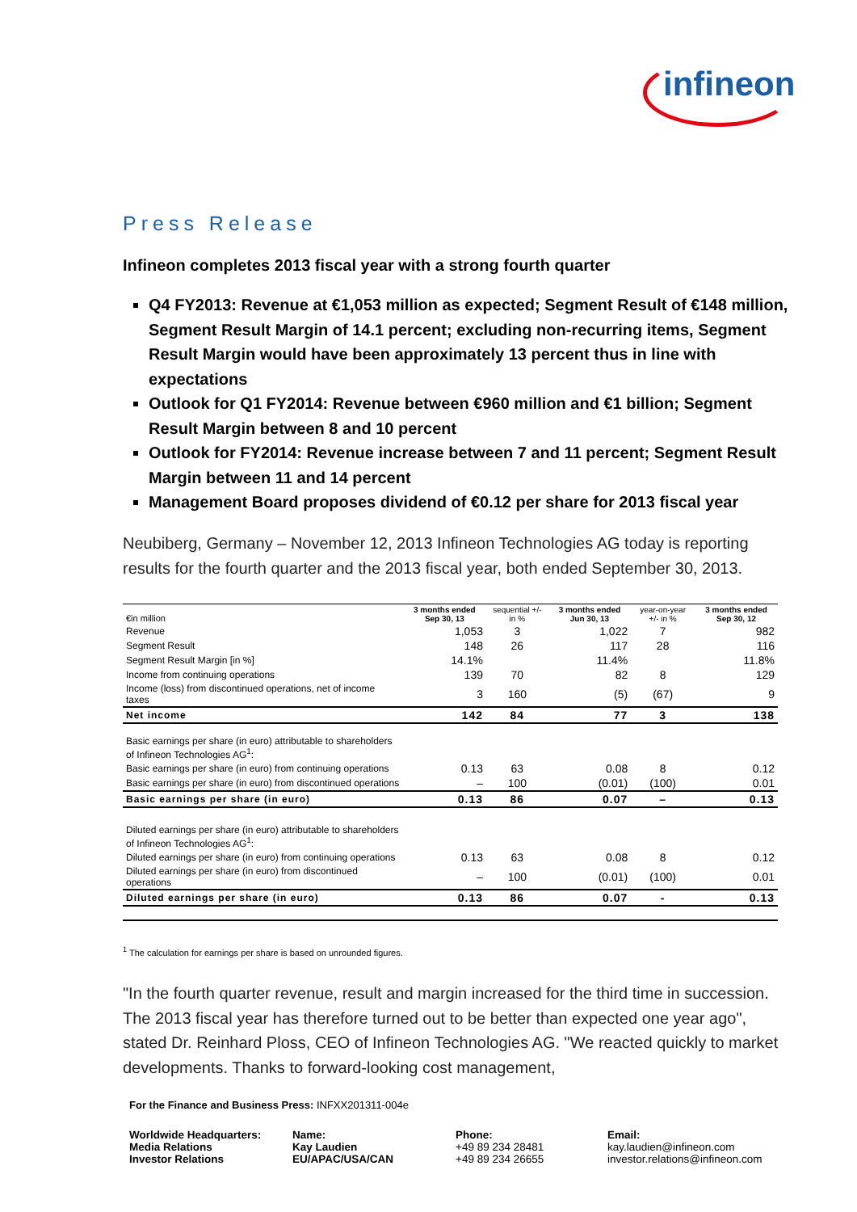infineon
Press Release
Infineon completes 2013 fiscal year with a strong fourth quarter
Q4 FY2013: Revenue at €1,053 million as expected; Segment Result of €148 million, Segment Result Margin of 14.1 percent; excluding non-recurring items, Segment Result Margin would have been approximately 13 percent thus in line with expectations
Outlook for Q1 FY2014: Revenue between €960 million and €1 billion; Segment Result Margin between 8 and 10 percent
Outlook for FY2014: Revenue increase between 7 and 11 percent; Segment Result Margin between 11 and 14 percent
Management Board proposes dividend of €0.12 per share for 2013 fiscal year
Neubiberg, Germany – November 12, 2013 Infineon Technologies AG today is reporting results for the fourth quarter and the 2013 fiscal year, both ended September 30, 2013.
| €in million | 3 months ended Sep 30, 13 | sequential +/- in % | 3 months ended Jun 30, 13 | year-on-year +/- in % | 3 months ended Sep 30, 12 |
| --- | --- | --- | --- | --- | --- |
| Revenue | 1,053 | 3 | 1,022 | 7 | 982 |
| Segment Result | 148 | 26 | 117 | 28 | 116 |
| Segment Result Margin [in %] | 14.1% | | 11.4% | | 11.8% |
| Income from continuing operations | 139 | 70 | 82 | 8 | 129 |
| Income (loss) from discontinued operations, net of income taxes | 3 | 160 | (5) | (67) | 9 |
| Net income | 142 | 84 | 77 | 3 | 138 |
| Basic earnings per share (in euro) attributable to shareholders of Infineon Technologies AG<sup>1</sup>: | | | | | |
| Basic earnings per share (in euro) from continuing operations | 0.13 | 63 | 0.08 | 8 | 0.12 |
| Basic earnings per share (in euro) from discontinued operations | – | 100 | (0.01) | (100) | 0.01 |
| Basic earnings per share (in euro) | 0.13 | 86 | 0.07 | – | 0.13 |
| Diluted earnings per share (in euro) attributable to shareholders of Infineon Technologies AG<sup>1</sup>: | | | | | |
| Diluted earnings per share (in euro) from continuing operations | 0.13 | 63 | 0.08 | 8 | 0.12 |
| Diluted earnings per share (in euro) from discontinued operations | – | 100 | (0.01) | (100) | 0.01 |
| Diluted earnings per share (in euro) | 0.13 | 86 | 0.07 | - | 0.13 |
<sup>1</sup> The calculation for earnings per share is based on unrounded figures.
"In the fourth quarter revenue, result and margin increased for the third time in succession. The 2013 fiscal year has therefore turned out to be better than expected one year ago", stated Dr. Reinhard Ploss, CEO of Infineon Technologies AG. "We reacted quickly to market developments. Thanks to forward-looking cost management,
For the Finance and Business Press: INFXX201311-004e
Worldwide Headquarters:
Media Relations
Investor Relations
Name:
Kay Laudien
EU/APAC/USA/CAN
Phone:
+49 89 234 28481
+49 89 234 26655
Email:
kay.laudien@infineon.com
investor.relations@infineon.com